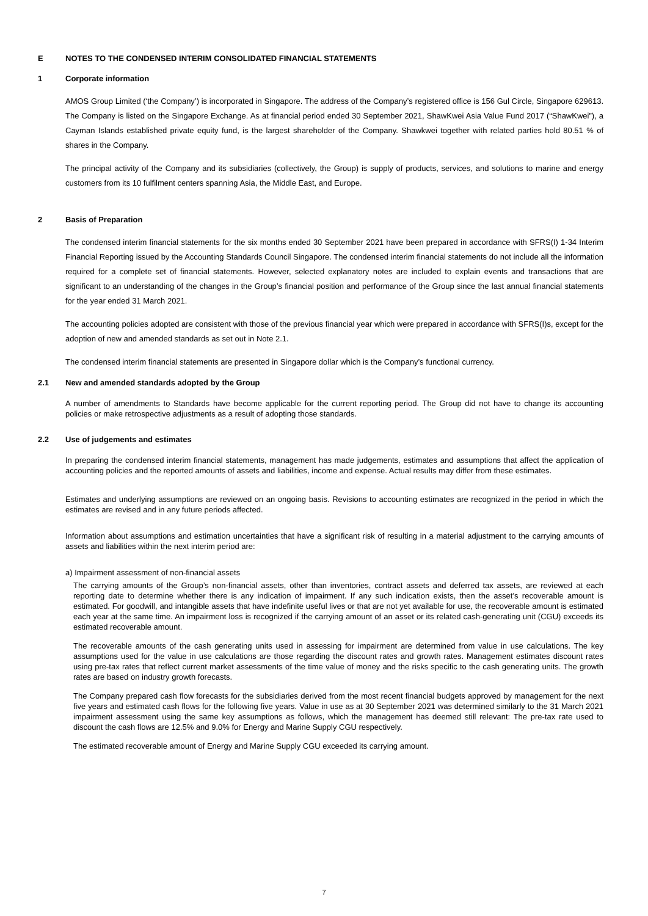E NOTES TO THE CONDENSED INTERIM CONSOLIDATED FINANCIAL STATEMENTS
1 Corporate information
AMOS Group Limited (‘the Company’) is incorporated in Singapore. The address of the Company’s registered office is 156 Gul Circle, Singapore 629613. The Company is listed on the Singapore Exchange. As at financial period ended 30 September 2021, ShawKwei Asia Value Fund 2017 (“ShawKwei”), a Cayman Islands established private equity fund, is the largest shareholder of the Company. Shawkwei together with related parties hold 80.51 % of shares in the Company.
The principal activity of the Company and its subsidiaries (collectively, the Group) is supply of products, services, and solutions to marine and energy customers from its 10 fulfilment centers spanning Asia, the Middle East, and Europe.
2 Basis of Preparation
The condensed interim financial statements for the six months ended 30 September 2021 have been prepared in accordance with SFRS(I) 1-34 Interim Financial Reporting issued by the Accounting Standards Council Singapore. The condensed interim financial statements do not include all the information required for a complete set of financial statements. However, selected explanatory notes are included to explain events and transactions that are significant to an understanding of the changes in the Group’s financial position and performance of the Group since the last annual financial statements for the year ended 31 March 2021.
The accounting policies adopted are consistent with those of the previous financial year which were prepared in accordance with SFRS(I)s, except for the adoption of new and amended standards as set out in Note 2.1.
The condensed interim financial statements are presented in Singapore dollar which is the Company’s functional currency.
2.1 New and amended standards adopted by the Group
A number of amendments to Standards have become applicable for the current reporting period. The Group did not have to change its accounting policies or make retrospective adjustments as a result of adopting those standards.
2.2 Use of judgements and estimates
In preparing the condensed interim financial statements, management has made judgements, estimates and assumptions that affect the application of accounting policies and the reported amounts of assets and liabilities, income and expense. Actual results may differ from these estimates.
Estimates and underlying assumptions are reviewed on an ongoing basis. Revisions to accounting estimates are recognized in the period in which the estimates are revised and in any future periods affected.
Information about assumptions and estimation uncertainties that have a significant risk of resulting in a material adjustment to the carrying amounts of assets and liabilities within the next interim period are:
a) Impairment assessment of non-financial assets
The carrying amounts of the Group’s non-financial assets, other than inventories, contract assets and deferred tax assets, are reviewed at each reporting date to determine whether there is any indication of impairment. If any such indication exists, then the asset’s recoverable amount is estimated. For goodwill, and intangible assets that have indefinite useful lives or that are not yet available for use, the recoverable amount is estimated each year at the same time. An impairment loss is recognized if the carrying amount of an asset or its related cash-generating unit (CGU) exceeds its estimated recoverable amount.
The recoverable amounts of the cash generating units used in assessing for impairment are determined from value in use calculations. The key assumptions used for the value in use calculations are those regarding the discount rates and growth rates. Management estimates discount rates using pre-tax rates that reflect current market assessments of the time value of money and the risks specific to the cash generating units. The growth rates are based on industry growth forecasts.
The Company prepared cash flow forecasts for the subsidiaries derived from the most recent financial budgets approved by management for the next five years and estimated cash flows for the following five years. Value in use as at 30 September 2021 was determined similarly to the 31 March 2021 impairment assessment using the same key assumptions as follows, which the management has deemed still relevant: The pre-tax rate used to discount the cash flows are 12.5% and 9.0% for Energy and Marine Supply CGU respectively.
The estimated recoverable amount of Energy and Marine Supply CGU exceeded its carrying amount.
7